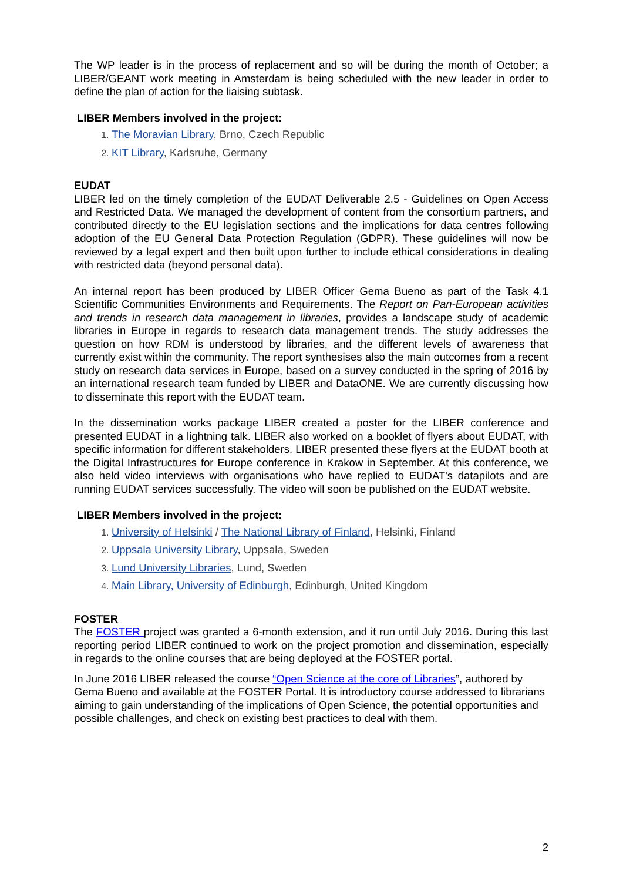The WP leader is in the process of replacement and so will be during the month of October; a LIBER/GEANT work meeting in Amsterdam is being scheduled with the new leader in order to define the plan of action for the liaising subtask.
LIBER Members involved in the project:
The Moravian Library, Brno, Czech Republic
KIT Library, Karlsruhe, Germany
EUDAT
LIBER led on the timely completion of the EUDAT Deliverable 2.5 - Guidelines on Open Access and Restricted Data. We managed the development of content from the consortium partners, and contributed directly to the EU legislation sections and the implications for data centres following adoption of the EU General Data Protection Regulation (GDPR). These guidelines will now be reviewed by a legal expert and then built upon further to include ethical considerations in dealing with restricted data (beyond personal data).
An internal report has been produced by LIBER Officer Gema Bueno as part of the Task 4.1 Scientific Communities Environments and Requirements. The Report on Pan-European activities and trends in research data management in libraries, provides a landscape study of academic libraries in Europe in regards to research data management trends. The study addresses the question on how RDM is understood by libraries, and the different levels of awareness that currently exist within the community. The report synthesises also the main outcomes from a recent study on research data services in Europe, based on a survey conducted in the spring of 2016 by an international research team funded by LIBER and DataONE. We are currently discussing how to disseminate this report with the EUDAT team.
In the dissemination works package LIBER created a poster for the LIBER conference and presented EUDAT in a lightning talk. LIBER also worked on a booklet of flyers about EUDAT, with specific information for different stakeholders. LIBER presented these flyers at the EUDAT booth at the Digital Infrastructures for Europe conference in Krakow in September. At this conference, we also held video interviews with organisations who have replied to EUDAT's datapilots and are running EUDAT services successfully. The video will soon be published on the EUDAT website.
LIBER Members involved in the project:
University of Helsinki / The National Library of Finland, Helsinki, Finland
Uppsala University Library, Uppsala, Sweden
Lund University Libraries, Lund, Sweden
Main Library, University of Edinburgh, Edinburgh, United Kingdom
FOSTER
The FOSTER project was granted a 6-month extension, and it run until July 2016. During this last reporting period LIBER continued to work on the project promotion and dissemination, especially in regards to the online courses that are being deployed at the FOSTER portal.
In June 2016 LIBER released the course “Open Science at the core of Libraries”, authored by Gema Bueno and available at the FOSTER Portal. It is introductory course addressed to librarians aiming to gain understanding of the implications of Open Science, the potential opportunities and possible challenges, and check on existing best practices to deal with them.
2